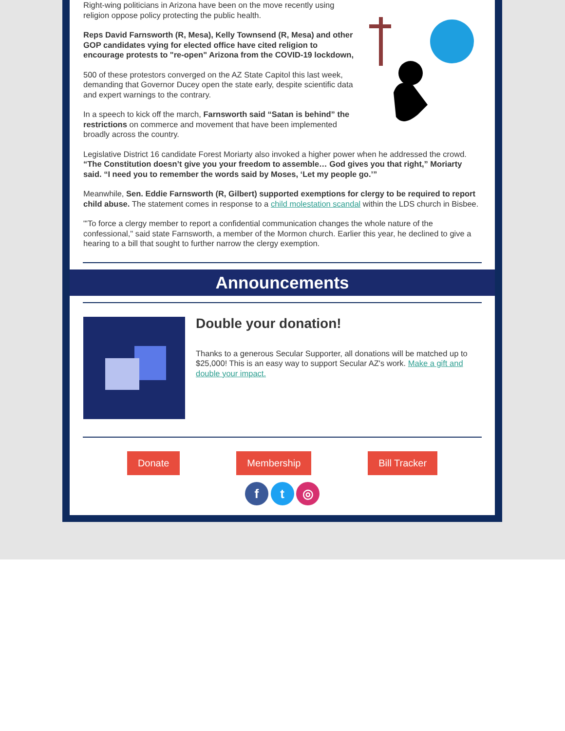Right-wing politicians in Arizona have been on the move recently using religion oppose policy protecting the public health.
Reps David Farnsworth (R, Mesa), Kelly Townsend (R, Mesa) and other GOP candidates vying for elected office have cited religion to encourage protests to "re-open" Arizona from the COVID-19 lockdown,
500 of these protestors converged on the AZ State Capitol this last week, demanding that Governor Ducey open the state early, despite scientific data and expert warnings to the contrary.
In a speech to kick off the march, Farnsworth said “Satan is behind” the restrictions on commerce and movement that have been implemented broadly across the country.
Legislative District 16 candidate Forest Moriarty also invoked a higher power when he addressed the crowd. “The Constitution doesn’t give you your freedom to assemble… God gives you that right,” Moriarty said. “I need you to remember the words said by Moses, ‘Let my people go.’”
Meanwhile, Sen. Eddie Farnsworth (R, Gilbert) supported exemptions for clergy to be required to report child abuse. The statement comes in response to a child molestation scandal within the LDS church in Bisbee.
"'To force a clergy member to report a confidential communication changes the whole nature of the confessional," said state Farnsworth, a member of the Mormon church. Earlier this year, he declined to give a hearing to a bill that sought to further narrow the clergy exemption.
Announcements
Double your donation!
Thanks to a generous Secular Supporter, all donations will be matched up to $25,000! This is an easy way to support Secular AZ's work. Make a gift and double your impact.
Donate Membership Bill Tracker
f t ◎